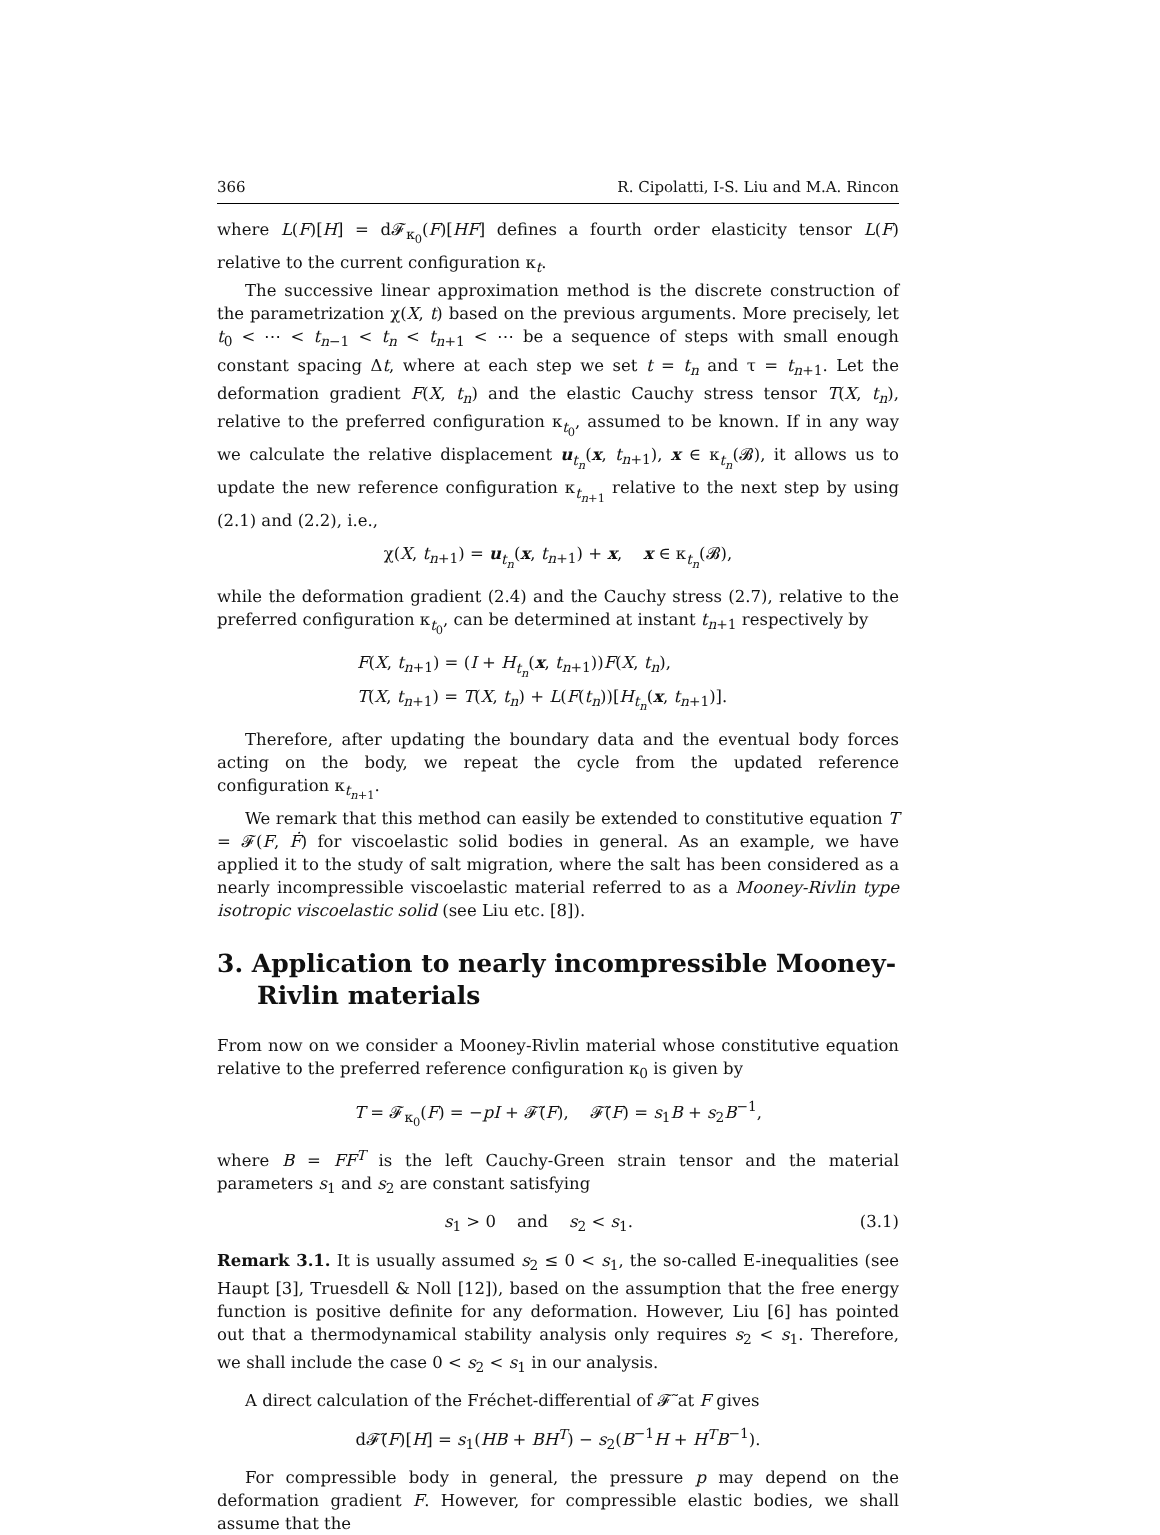366 R. Cipolatti, I-S. Liu and M.A. Rincon
where L(F)[H] = d𝓕<sub>κ<sub>0</sub></sub>(F)[HF] defines a fourth order elasticity tensor L(F) relative to the current configuration κ<sub>t</sub>.
The successive linear approximation method is the discrete construction of the parametrization χ(X, t) based on the previous arguments. More precisely, let t<sub>0</sub> < ⋯ < t<sub>n−1</sub> < t<sub>n</sub> < t<sub>n+1</sub> < ⋯ be a sequence of steps with small enough constant spacing Δt, where at each step we set t = t<sub>n</sub> and τ = t<sub>n+1</sub>. Let the deformation gradient F(X, t<sub>n</sub>) and the elastic Cauchy stress tensor T(X, t<sub>n</sub>), relative to the preferred configuration κ<sub>t<sub>0</sub></sub>, assumed to be known. If in any way we calculate the relative displacement u<sub>t<sub>n</sub></sub>(x, t<sub>n+1</sub>), x ∈ κ<sub>t<sub>n</sub></sub>(𝓑), it allows us to update the new reference configuration κ<sub>t<sub>n+1</sub></sub> relative to the next step by using (2.1) and (2.2), i.e.,
χ(X, t<sub>n+1</sub>) = u<sub>t<sub>n</sub></sub>(x, t<sub>n+1</sub>) + x, x ∈ κ<sub>t<sub>n</sub></sub>(𝓑),
while the deformation gradient (2.4) and the Cauchy stress (2.7), relative to the preferred configuration κ<sub>t<sub>0</sub></sub>, can be determined at instant t<sub>n+1</sub> respectively by
F(X, t<sub>n+1</sub>) = (I + H<sub>t<sub>n</sub></sub>(x, t<sub>n+1</sub>))F(X, t<sub>n</sub>),
T(X, t<sub>n+1</sub>) = T(X, t<sub>n</sub>) + L(F(t<sub>n</sub>))[H<sub>t<sub>n</sub></sub>(x, t<sub>n+1</sub>)].
Therefore, after updating the boundary data and the eventual body forces acting on the body, we repeat the cycle from the updated reference configuration κ<sub>t<sub>n+1</sub></sub>.
We remark that this method can easily be extended to constitutive equation T = 𝓕(F, Ḟ) for viscoelastic solid bodies in general. As an example, we have applied it to the study of salt migration, where the salt has been considered as a nearly incompressible viscoelastic material referred to as a Mooney-Rivlin type isotropic viscoelastic solid (see Liu etc. [8]).
3. Application to nearly incompressible Mooney-Rivlin materials
From now on we consider a Mooney-Rivlin material whose constitutive equation relative to the preferred reference configuration κ<sub>0</sub> is given by
T = 𝓕<sub>κ<sub>0</sub></sub>(F) = −pI + 𝓕̃(F), 𝓕̃(F) = s<sub>1</sub>B + s<sub>2</sub>B<sup>−1</sup>,
where B = FF<sup>T</sup> is the left Cauchy-Green strain tensor and the material parameters s<sub>1</sub> and s<sub>2</sub> are constant satisfying
s<sub>1</sub> > 0 and s<sub>2</sub> < s<sub>1</sub>. (3.1)
Remark 3.1. It is usually assumed s<sub>2</sub> ≤ 0 < s<sub>1</sub>, the so-called E-inequalities (see Haupt [3], Truesdell & Noll [12]), based on the assumption that the free energy function is positive definite for any deformation. However, Liu [6] has pointed out that a thermodynamical stability analysis only requires s<sub>2</sub> < s<sub>1</sub>. Therefore, we shall include the case 0 < s<sub>2</sub> < s<sub>1</sub> in our analysis.
A direct calculation of the Fréchet-differential of 𝓕̃ at F gives
d𝓕̃(F)[H] = s<sub>1</sub>(HB + BH<sup>T</sup>) − s<sub>2</sub>(B<sup>−1</sup>H + H<sup>T</sup>B<sup>−1</sup>).
For compressible body in general, the pressure p may depend on the deformation gradient F. However, for compressible elastic bodies, we shall assume that the